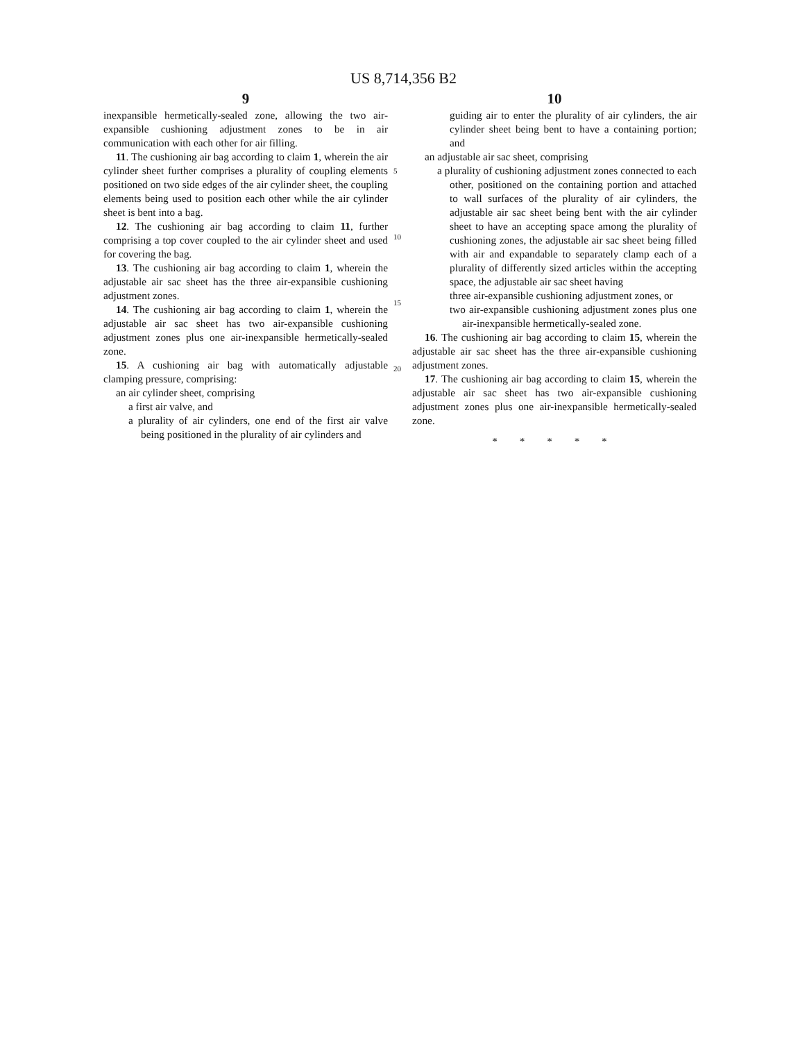US 8,714,356 B2
9
inexpansible hermetically-sealed zone, allowing the two air-expansible cushioning adjustment zones to be in air communication with each other for air filling.
11. The cushioning air bag according to claim 1, wherein the air cylinder sheet further comprises a plurality of coupling elements positioned on two side edges of the air cylinder sheet, the coupling elements being used to position each other while the air cylinder sheet is bent into a bag.
12. The cushioning air bag according to claim 11, further comprising a top cover coupled to the air cylinder sheet and used for covering the bag.
13. The cushioning air bag according to claim 1, wherein the adjustable air sac sheet has the three air-expansible cushioning adjustment zones.
14. The cushioning air bag according to claim 1, wherein the adjustable air sac sheet has two air-expansible cushioning adjustment zones plus one air-inexpansible hermetically-sealed zone.
15. A cushioning air bag with automatically adjustable clamping pressure, comprising:
an air cylinder sheet, comprising
a first air valve, and
a plurality of air cylinders, one end of the first air valve being positioned in the plurality of air cylinders and
5
10
15
20
10
guiding air to enter the plurality of air cylinders, the air cylinder sheet being bent to have a containing portion; and
an adjustable air sac sheet, comprising
a plurality of cushioning adjustment zones connected to each other, positioned on the containing portion and attached to wall surfaces of the plurality of air cylinders, the adjustable air sac sheet being bent with the air cylinder sheet to have an accepting space among the plurality of cushioning zones, the adjustable air sac sheet being filled with air and expandable to separately clamp each of a plurality of differently sized articles within the accepting space, the adjustable air sac sheet having
three air-expansible cushioning adjustment zones, or
two air-expansible cushioning adjustment zones plus one air-inexpansible hermetically-sealed zone.
16. The cushioning air bag according to claim 15, wherein the adjustable air sac sheet has the three air-expansible cushioning adjustment zones.
17. The cushioning air bag according to claim 15, wherein the adjustable air sac sheet has two air-expansible cushioning adjustment zones plus one air-inexpansible hermetically-sealed zone.
* * * * *